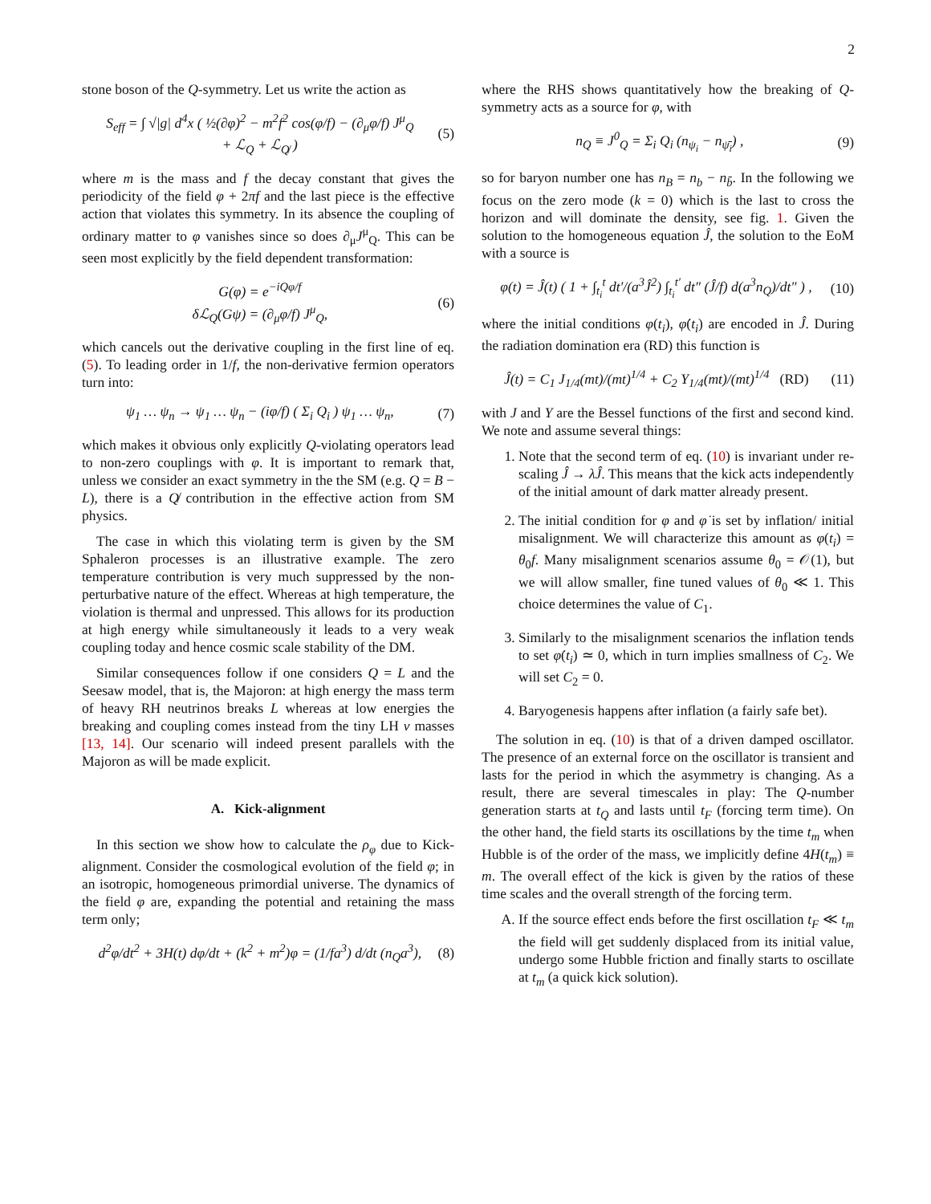2
stone boson of the Q-symmetry. Let us write the action as
S<sub>eff</sub> = ∫ √|g| d<sup>4</sup>x ( ½(∂φ)<sup>2</sup> − m<sup>2</sup>f<sup>2</sup> cos(φ/f) − (∂<sub>μ</sub>φ/f) J<sup>μ</sup><sub>Q</sub>
+ ℒ<sub>Q</sub> + ℒ<sub>Q̸</sub> ) (5)
where m is the mass and f the decay constant that gives the periodicity of the field φ + 2πf and the last piece is the effective action that violates this symmetry. In its absence the coupling of ordinary matter to φ vanishes since so does ∂<sub>μ</sub>J<sup>μ</sup><sub>Q</sub>. This can be seen most explicitly by the field dependent transformation:
G(φ) = e<sup>−iQφ/f</sup>
δℒ<sub>Q</sub>(Gψ) = (∂<sub>μ</sub>φ/f) J<sup>μ</sup><sub>Q</sub>, (6)
which cancels out the derivative coupling in the first line of eq. (5). To leading order in 1/f, the non-derivative fermion operators turn into:
ψ<sub>1</sub> … ψ<sub>n</sub> → ψ<sub>1</sub> … ψ<sub>n</sub> − (iφ/f) ( Σ<sub>i</sub> Q<sub>i</sub> ) ψ<sub>1</sub> … ψ<sub>n</sub>, (7)
which makes it obvious only explicitly Q-violating operators lead to non-zero couplings with φ. It is important to remark that, unless we consider an exact symmetry in the the SM (e.g. Q = B − L), there is a Q̸ contribution in the effective action from SM physics.
The case in which this violating term is given by the SM Sphaleron processes is an illustrative example. The zero temperature contribution is very much suppressed by the non-perturbative nature of the effect. Whereas at high temperature, the violation is thermal and unpressed. This allows for its production at high energy while simultaneously it leads to a very weak coupling today and hence cosmic scale stability of the DM.
Similar consequences follow if one considers Q = L and the Seesaw model, that is, the Majoron: at high energy the mass term of heavy RH neutrinos breaks L whereas at low energies the breaking and coupling comes instead from the tiny LH ν masses [13, 14]. Our scenario will indeed present parallels with the Majoron as will be made explicit.
A. Kick-alignment
In this section we show how to calculate the ρ<sub>φ</sub> due to Kick-alignment. Consider the cosmological evolution of the field φ; in an isotropic, homogeneous primordial universe. The dynamics of the field φ are, expanding the potential and retaining the mass term only;
d<sup>2</sup>φ/dt<sup>2</sup> + 3H(t) dφ/dt + (k<sup>2</sup> + m<sup>2</sup>)φ = (1/fa<sup>3</sup>) d/dt (n<sub>Q</sub>a<sup>3</sup>), (8)
where the RHS shows quantitatively how the breaking of Q-symmetry acts as a source for φ, with
n<sub>Q</sub> ≡ J<sup>0</sup><sub>Q</sub> = Σ<sub>i</sub> Q<sub>i</sub> (n<sub>ψ<sub>i</sub></sub> − n<sub>ψ̄<sub>i</sub></sub>) , (9)
so for baryon number one has n<sub>B</sub> = n<sub>b</sub> − n<sub>b̄</sub>. In the following we focus on the zero mode (k = 0) which is the last to cross the horizon and will dominate the density, see fig. 1. Given the solution to the homogeneous equation Ĵ, the solution to the EoM with a source is
φ(t) = Ĵ(t) ( 1 + ∫<sub>t<sub>i</sub></sub><sup>t</sup> dt′/(a<sup>3</sup>Ĵ<sup>2</sup>) ∫<sub>t<sub>i</sub></sub><sup>t′</sup> dt″ (Ĵ/f) d(a<sup>3</sup>n<sub>Q</sub>)/dt″ ) , (10)
where the initial conditions φ(t<sub>i</sub>), φ̇(t<sub>i</sub>) are encoded in Ĵ. During the radiation domination era (RD) this function is
Ĵ(t) = C<sub>1</sub> J<sub>1/4</sub>(mt)/(mt)<sup>1/4</sup> + C<sub>2</sub> Y<sub>1/4</sub>(mt)/(mt)<sup>1/4</sup> (RD) (11)
with J and Y are the Bessel functions of the first and second kind. We note and assume several things:
1. Note that the second term of eq. (10) is invariant under re-scaling Ĵ → λĴ. This means that the kick acts independently of the initial amount of dark matter already present.
2. The initial condition for φ and φ̇ is set by inflation/ initial misalignment. We will characterize this amount as φ(t<sub>i</sub>) = θ<sub>0</sub>f. Many misalignment scenarios assume θ<sub>0</sub> = 𝒪(1), but we will allow smaller, fine tuned values of θ<sub>0</sub> ≪ 1. This choice determines the value of C<sub>1</sub>.
3. Similarly to the misalignment scenarios the inflation tends to set φ̇(t<sub>i</sub>) ≃ 0, which in turn implies smallness of C<sub>2</sub>. We will set C<sub>2</sub> = 0.
4. Baryogenesis happens after inflation (a fairly safe bet).
The solution in eq. (10) is that of a driven damped oscillator. The presence of an external force on the oscillator is transient and lasts for the period in which the asymmetry is changing. As a result, there are several timescales in play: The Q-number generation starts at t<sub>Q</sub> and lasts until t<sub>F</sub> (forcing term time). On the other hand, the field starts its oscillations by the time t<sub>m</sub> when Hubble is of the order of the mass, we implicitly define 4H(t<sub>m</sub>) ≡ m. The overall effect of the kick is given by the ratios of these time scales and the overall strength of the forcing term.
A. If the source effect ends before the first oscillation t<sub>F</sub> ≪ t<sub>m</sub> the field will get suddenly displaced from its initial value, undergo some Hubble friction and finally starts to oscillate at t<sub>m</sub> (a quick kick solution).